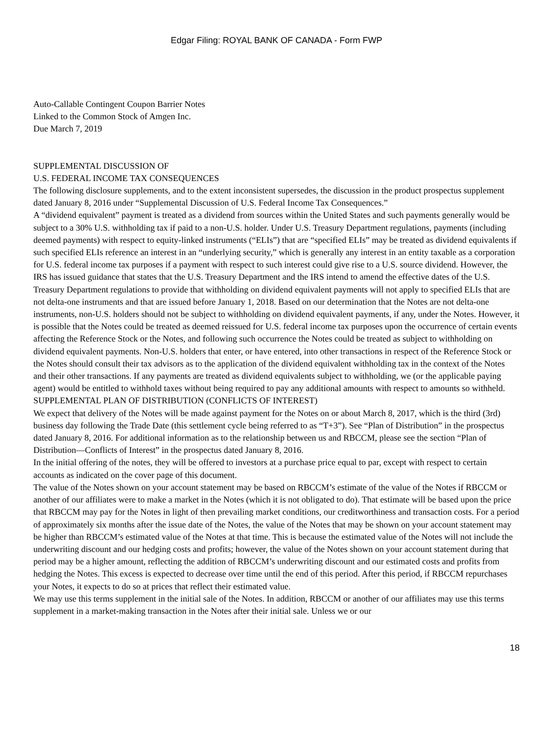Edgar Filing: ROYAL BANK OF CANADA - Form FWP
Auto-Callable Contingent Coupon Barrier Notes
Linked to the Common Stock of Amgen Inc.
Due March 7, 2019
SUPPLEMENTAL DISCUSSION OF
U.S. FEDERAL INCOME TAX CONSEQUENCES
The following disclosure supplements, and to the extent inconsistent supersedes, the discussion in the product prospectus supplement dated January 8, 2016 under “Supplemental Discussion of U.S. Federal Income Tax Consequences.”
A “dividend equivalent” payment is treated as a dividend from sources within the United States and such payments generally would be subject to a 30% U.S. withholding tax if paid to a non-U.S. holder. Under U.S. Treasury Department regulations, payments (including deemed payments) with respect to equity-linked instruments (“ELIs”) that are “specified ELIs” may be treated as dividend equivalents if such specified ELIs reference an interest in an “underlying security,” which is generally any interest in an entity taxable as a corporation for U.S. federal income tax purposes if a payment with respect to such interest could give rise to a U.S. source dividend. However, the IRS has issued guidance that states that the U.S. Treasury Department and the IRS intend to amend the effective dates of the U.S. Treasury Department regulations to provide that withholding on dividend equivalent payments will not apply to specified ELIs that are not delta-one instruments and that are issued before January 1, 2018. Based on our determination that the Notes are not delta-one instruments, non-U.S. holders should not be subject to withholding on dividend equivalent payments, if any, under the Notes. However, it is possible that the Notes could be treated as deemed reissued for U.S. federal income tax purposes upon the occurrence of certain events affecting the Reference Stock or the Notes, and following such occurrence the Notes could be treated as subject to withholding on dividend equivalent payments. Non-U.S. holders that enter, or have entered, into other transactions in respect of the Reference Stock or the Notes should consult their tax advisors as to the application of the dividend equivalent withholding tax in the context of the Notes and their other transactions. If any payments are treated as dividend equivalents subject to withholding, we (or the applicable paying agent) would be entitled to withhold taxes without being required to pay any additional amounts with respect to amounts so withheld.
SUPPLEMENTAL PLAN OF DISTRIBUTION (CONFLICTS OF INTEREST)
We expect that delivery of the Notes will be made against payment for the Notes on or about March 8, 2017, which is the third (3rd) business day following the Trade Date (this settlement cycle being referred to as “T+3”). See “Plan of Distribution” in the prospectus dated January 8, 2016. For additional information as to the relationship between us and RBCCM, please see the section “Plan of Distribution—Conflicts of Interest” in the prospectus dated January 8, 2016.
In the initial offering of the notes, they will be offered to investors at a purchase price equal to par, except with respect to certain accounts as indicated on the cover page of this document.
The value of the Notes shown on your account statement may be based on RBCCM’s estimate of the value of the Notes if RBCCM or another of our affiliates were to make a market in the Notes (which it is not obligated to do). That estimate will be based upon the price that RBCCM may pay for the Notes in light of then prevailing market conditions, our creditworthiness and transaction costs. For a period of approximately six months after the issue date of the Notes, the value of the Notes that may be shown on your account statement may be higher than RBCCM’s estimated value of the Notes at that time. This is because the estimated value of the Notes will not include the underwriting discount and our hedging costs and profits; however, the value of the Notes shown on your account statement during that period may be a higher amount, reflecting the addition of RBCCM’s underwriting discount and our estimated costs and profits from hedging the Notes. This excess is expected to decrease over time until the end of this period. After this period, if RBCCM repurchases your Notes, it expects to do so at prices that reflect their estimated value.
We may use this terms supplement in the initial sale of the Notes. In addition, RBCCM or another of our affiliates may use this terms supplement in a market-making transaction in the Notes after their initial sale. Unless we or our
18